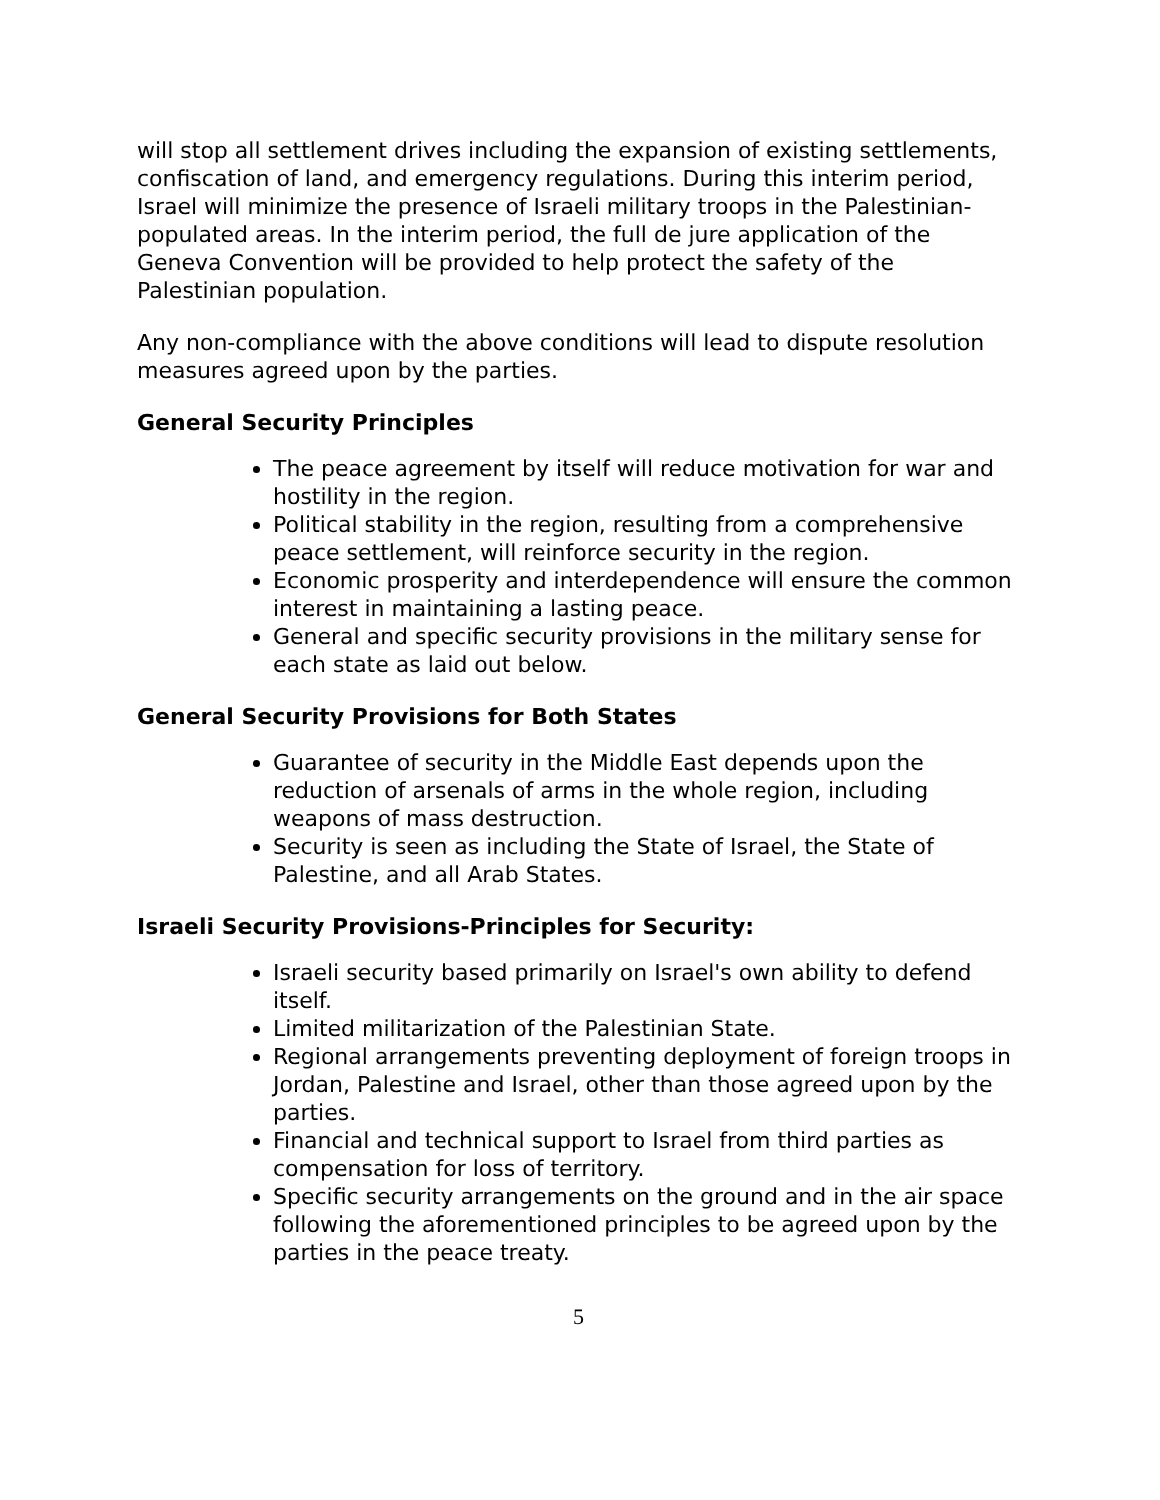will stop all settlement drives including the expansion of existing settlements, confiscation of land, and emergency regulations. During this interim period, Israel will minimize the presence of Israeli military troops in the Palestinian-populated areas. In the interim period, the full de jure application of the Geneva Convention will be provided to help protect the safety of the Palestinian population.
Any non-compliance with the above conditions will lead to dispute resolution measures agreed upon by the parties.
General Security Principles
The peace agreement by itself will reduce motivation for war and hostility in the region.
Political stability in the region, resulting from a comprehensive peace settlement, will reinforce security in the region.
Economic prosperity and interdependence will ensure the common interest in maintaining a lasting peace.
General and specific security provisions in the military sense for each state as laid out below.
General Security Provisions for Both States
Guarantee of security in the Middle East depends upon the reduction of arsenals of arms in the whole region, including weapons of mass destruction.
Security is seen as including the State of Israel, the State of Palestine, and all Arab States.
Israeli Security Provisions-Principles for Security:
Israeli security based primarily on Israel's own ability to defend itself.
Limited militarization of the Palestinian State.
Regional arrangements preventing deployment of foreign troops in Jordan, Palestine and Israel, other than those agreed upon by the parties.
Financial and technical support to Israel from third parties as compensation for loss of territory.
Specific security arrangements on the ground and in the air space following the aforementioned principles to be agreed upon by the parties in the peace treaty.
5